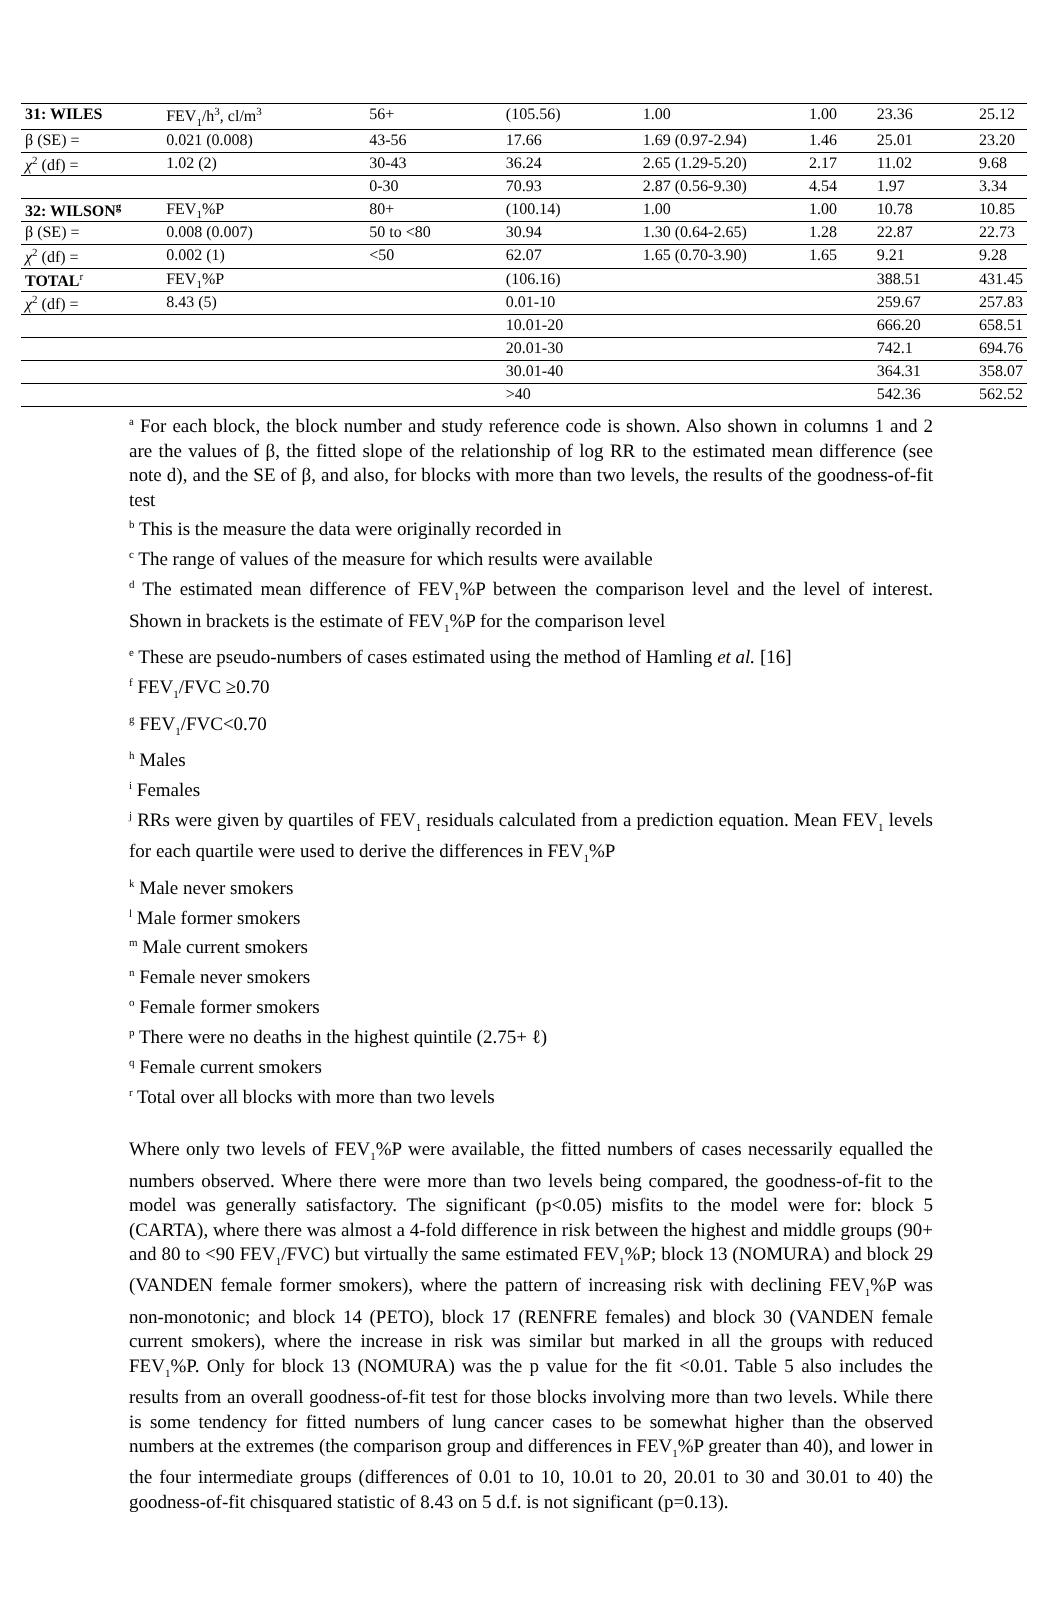| 31: WILES | FEV<sub>1</sub>/h<sup>3</sup>, cl/m<sup>3</sup> | 56+ | (105.56) | 1.00 | 1.00 | 23.36 | 25.12 |
| β (SE) = | 0.021 (0.008) | 43-56 | 17.66 | 1.69 (0.97-2.94) | 1.46 | 25.01 | 23.20 |
| χ<sup>2</sup> (df) = | 1.02 (2) | 30-43 | 36.24 | 2.65 (1.29-5.20) | 2.17 | 11.02 | 9.68 |
| | | 0-30 | 70.93 | 2.87 (0.56-9.30) | 4.54 | 1.97 | 3.34 |
| 32: WILSON<sup>g</sup> | FEV<sub>1</sub>%P | 80+ | (100.14) | 1.00 | 1.00 | 10.78 | 10.85 |
| β (SE) = | 0.008 (0.007) | 50 to <80 | 30.94 | 1.30 (0.64-2.65) | 1.28 | 22.87 | 22.73 |
| χ<sup>2</sup> (df) = | 0.002 (1) | <50 | 62.07 | 1.65 (0.70-3.90) | 1.65 | 9.21 | 9.28 |
| TOTAL<sup>r</sup> | FEV<sub>1</sub>%P | | (106.16) | | | 388.51 | 431.45 |
| χ<sup>2</sup> (df) = | 8.43 (5) | | 0.01-10 | | | 259.67 | 257.83 |
| | | | 10.01-20 | | | 666.20 | 658.51 |
| | | | 20.01-30 | | | 742.1 | 694.76 |
| | | | 30.01-40 | | | 364.31 | 358.07 |
| | | | >40 | | | 542.36 | 562.52 |
<sup>a</sup> For each block, the block number and study reference code is shown. Also shown in columns 1 and 2 are the values of β, the fitted slope of the relationship of log RR to the estimated mean difference (see note d), and the SE of β, and also, for blocks with more than two levels, the results of the goodness-of-fit test
<sup>b</sup> This is the measure the data were originally recorded in
<sup>c</sup> The range of values of the measure for which results were available
<sup>d</sup> The estimated mean difference of FEV<sub>1</sub>%P between the comparison level and the level of interest. Shown in brackets is the estimate of FEV<sub>1</sub>%P for the comparison level
<sup>e</sup> These are pseudo-numbers of cases estimated using the method of Hamling et al. [16]
<sup>f</sup> FEV<sub>1</sub>/FVC ≥0.70
<sup>g</sup> FEV<sub>1</sub>/FVC<0.70
<sup>h</sup> Males
<sup>i</sup> Females
<sup>j</sup> RRs were given by quartiles of FEV<sub>1</sub> residuals calculated from a prediction equation. Mean FEV<sub>1</sub> levels for each quartile were used to derive the differences in FEV<sub>1</sub>%P
<sup>k</sup> Male never smokers
<sup>l</sup> Male former smokers
<sup>m</sup> Male current smokers
<sup>n</sup> Female never smokers
<sup>o</sup> Female former smokers
<sup>p</sup> There were no deaths in the highest quintile (2.75+ ℓ)
<sup>q</sup> Female current smokers
<sup>r</sup> Total over all blocks with more than two levels
Where only two levels of FEV<sub>1</sub>%P were available, the fitted numbers of cases necessarily equalled the numbers observed. Where there were more than two levels being compared, the goodness-of-fit to the model was generally satisfactory. The significant (p<0.05) misfits to the model were for: block 5 (CARTA), where there was almost a 4-fold difference in risk between the highest and middle groups (90+ and 80 to <90 FEV<sub>1</sub>/FVC) but virtually the same estimated FEV<sub>1</sub>%P; block 13 (NOMURA) and block 29 (VANDEN female former smokers), where the pattern of increasing risk with declining FEV<sub>1</sub>%P was non-monotonic; and block 14 (PETO), block 17 (RENFRE females) and block 30 (VANDEN female current smokers), where the increase in risk was similar but marked in all the groups with reduced FEV<sub>1</sub>%P. Only for block 13 (NOMURA) was the p value for the fit <0.01. Table 5 also includes the results from an overall goodness-of-fit test for those blocks involving more than two levels. While there is some tendency for fitted numbers of lung cancer cases to be somewhat higher than the observed numbers at the extremes (the comparison group and differences in FEV<sub>1</sub>%P greater than 40), and lower in the four intermediate groups (differences of 0.01 to 10, 10.01 to 20, 20.01 to 30 and 30.01 to 40) the goodness-of-fit chisquared statistic of 8.43 on 5 d.f. is not significant (p=0.13).